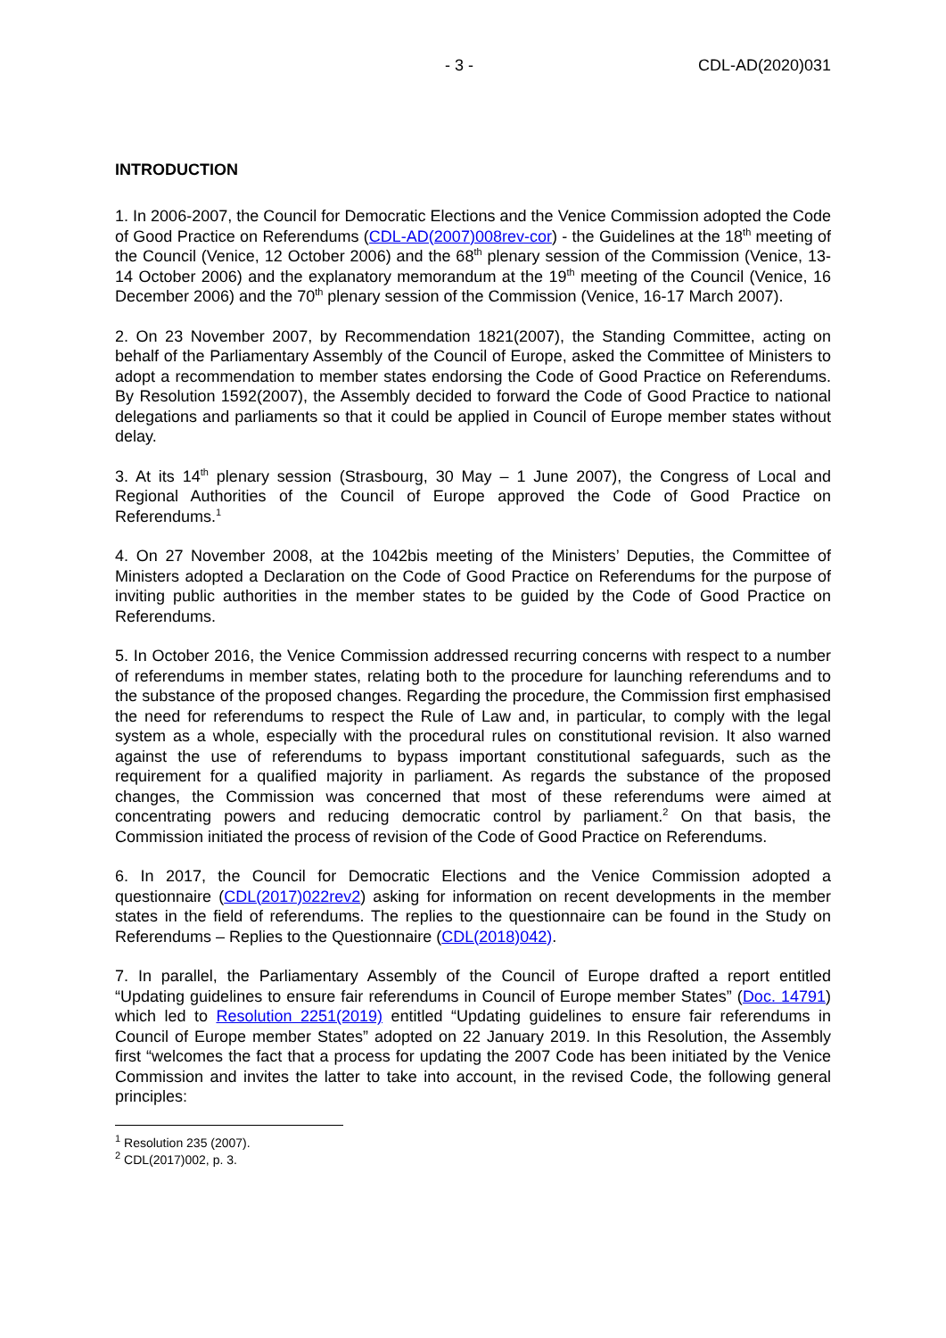- 3 - CDL-AD(2020)031
INTRODUCTION
1. In 2006-2007, the Council for Democratic Elections and the Venice Commission adopted the Code of Good Practice on Referendums (CDL-AD(2007)008rev-cor) - the Guidelines at the 18<sup>th</sup> meeting of the Council (Venice, 12 October 2006) and the 68<sup>th</sup> plenary session of the Commission (Venice, 13-14 October 2006) and the explanatory memorandum at the 19<sup>th</sup> meeting of the Council (Venice, 16 December 2006) and the 70<sup>th</sup> plenary session of the Commission (Venice, 16-17 March 2007).
2. On 23 November 2007, by Recommendation 1821(2007), the Standing Committee, acting on behalf of the Parliamentary Assembly of the Council of Europe, asked the Committee of Ministers to adopt a recommendation to member states endorsing the Code of Good Practice on Referendums. By Resolution 1592(2007), the Assembly decided to forward the Code of Good Practice to national delegations and parliaments so that it could be applied in Council of Europe member states without delay.
3. At its 14<sup>th</sup> plenary session (Strasbourg, 30 May – 1 June 2007), the Congress of Local and Regional Authorities of the Council of Europe approved the Code of Good Practice on Referendums.<sup>1</sup>
4. On 27 November 2008, at the 1042bis meeting of the Ministers’ Deputies, the Committee of Ministers adopted a Declaration on the Code of Good Practice on Referendums for the purpose of inviting public authorities in the member states to be guided by the Code of Good Practice on Referendums.
5. In October 2016, the Venice Commission addressed recurring concerns with respect to a number of referendums in member states, relating both to the procedure for launching referendums and to the substance of the proposed changes. Regarding the procedure, the Commission first emphasised the need for referendums to respect the Rule of Law and, in particular, to comply with the legal system as a whole, especially with the procedural rules on constitutional revision. It also warned against the use of referendums to bypass important constitutional safeguards, such as the requirement for a qualified majority in parliament. As regards the substance of the proposed changes, the Commission was concerned that most of these referendums were aimed at concentrating powers and reducing democratic control by parliament.<sup>2</sup> On that basis, the Commission initiated the process of revision of the Code of Good Practice on Referendums.
6. In 2017, the Council for Democratic Elections and the Venice Commission adopted a questionnaire (CDL(2017)022rev2) asking for information on recent developments in the member states in the field of referendums. The replies to the questionnaire can be found in the Study on Referendums – Replies to the Questionnaire (CDL(2018)042).
7. In parallel, the Parliamentary Assembly of the Council of Europe drafted a report entitled “Updating guidelines to ensure fair referendums in Council of Europe member States” (Doc. 14791) which led to Resolution 2251(2019) entitled “Updating guidelines to ensure fair referendums in Council of Europe member States” adopted on 22 January 2019. In this Resolution, the Assembly first “welcomes the fact that a process for updating the 2007 Code has been initiated by the Venice Commission and invites the latter to take into account, in the revised Code, the following general principles:
<sup>1</sup> Resolution 235 (2007).
<sup>2</sup> CDL(2017)002, p. 3.